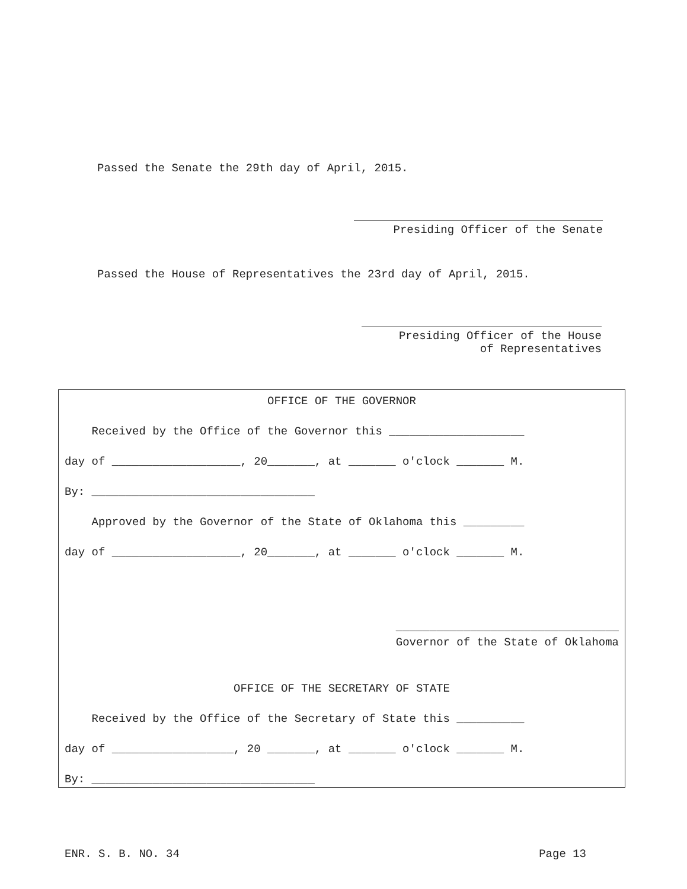Passed the Senate the 29th day of April, 2015.
Presiding Officer of the Senate
Passed the House of Representatives the 23rd day of April, 2015.
Presiding Officer of the House
of Representatives
OFFICE OF THE GOVERNOR
Received by the Office of the Governor this ____________________
day of ___________________, 20_______, at _______ o'clock _______ M.
By: _________________________________
Approved by the Governor of the State of Oklahoma this _________
day of ___________________, 20_______, at _______ o'clock _______ M.
_________________________________
Governor of the State of Oklahoma
OFFICE OF THE SECRETARY OF STATE
Received by the Office of the Secretary of State this __________
day of __________________, 20 _______, at _______ o'clock _______ M.
By: _________________________________
ENR. S. B. NO. 34 Page 13